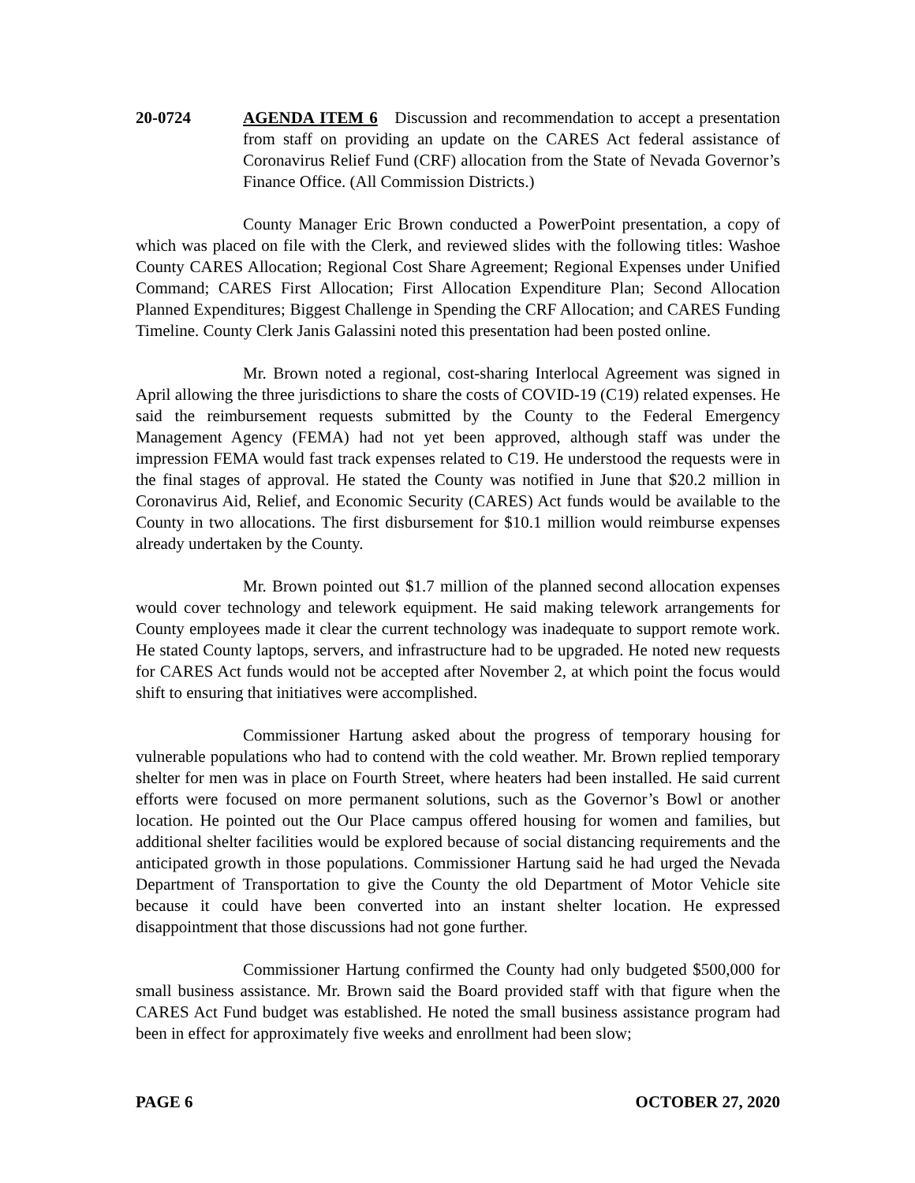20-0724 AGENDA ITEM 6 Discussion and recommendation to accept a presentation from staff on providing an update on the CARES Act federal assistance of Coronavirus Relief Fund (CRF) allocation from the State of Nevada Governor’s Finance Office. (All Commission Districts.)
County Manager Eric Brown conducted a PowerPoint presentation, a copy of which was placed on file with the Clerk, and reviewed slides with the following titles: Washoe County CARES Allocation; Regional Cost Share Agreement; Regional Expenses under Unified Command; CARES First Allocation; First Allocation Expenditure Plan; Second Allocation Planned Expenditures; Biggest Challenge in Spending the CRF Allocation; and CARES Funding Timeline. County Clerk Janis Galassini noted this presentation had been posted online.
Mr. Brown noted a regional, cost-sharing Interlocal Agreement was signed in April allowing the three jurisdictions to share the costs of COVID-19 (C19) related expenses. He said the reimbursement requests submitted by the County to the Federal Emergency Management Agency (FEMA) had not yet been approved, although staff was under the impression FEMA would fast track expenses related to C19. He understood the requests were in the final stages of approval. He stated the County was notified in June that $20.2 million in Coronavirus Aid, Relief, and Economic Security (CARES) Act funds would be available to the County in two allocations. The first disbursement for $10.1 million would reimburse expenses already undertaken by the County.
Mr. Brown pointed out $1.7 million of the planned second allocation expenses would cover technology and telework equipment. He said making telework arrangements for County employees made it clear the current technology was inadequate to support remote work. He stated County laptops, servers, and infrastructure had to be upgraded. He noted new requests for CARES Act funds would not be accepted after November 2, at which point the focus would shift to ensuring that initiatives were accomplished.
Commissioner Hartung asked about the progress of temporary housing for vulnerable populations who had to contend with the cold weather. Mr. Brown replied temporary shelter for men was in place on Fourth Street, where heaters had been installed. He said current efforts were focused on more permanent solutions, such as the Governor’s Bowl or another location. He pointed out the Our Place campus offered housing for women and families, but additional shelter facilities would be explored because of social distancing requirements and the anticipated growth in those populations. Commissioner Hartung said he had urged the Nevada Department of Transportation to give the County the old Department of Motor Vehicle site because it could have been converted into an instant shelter location. He expressed disappointment that those discussions had not gone further.
Commissioner Hartung confirmed the County had only budgeted $500,000 for small business assistance. Mr. Brown said the Board provided staff with that figure when the CARES Act Fund budget was established. He noted the small business assistance program had been in effect for approximately five weeks and enrollment had been slow;
PAGE 6 OCTOBER 27, 2020